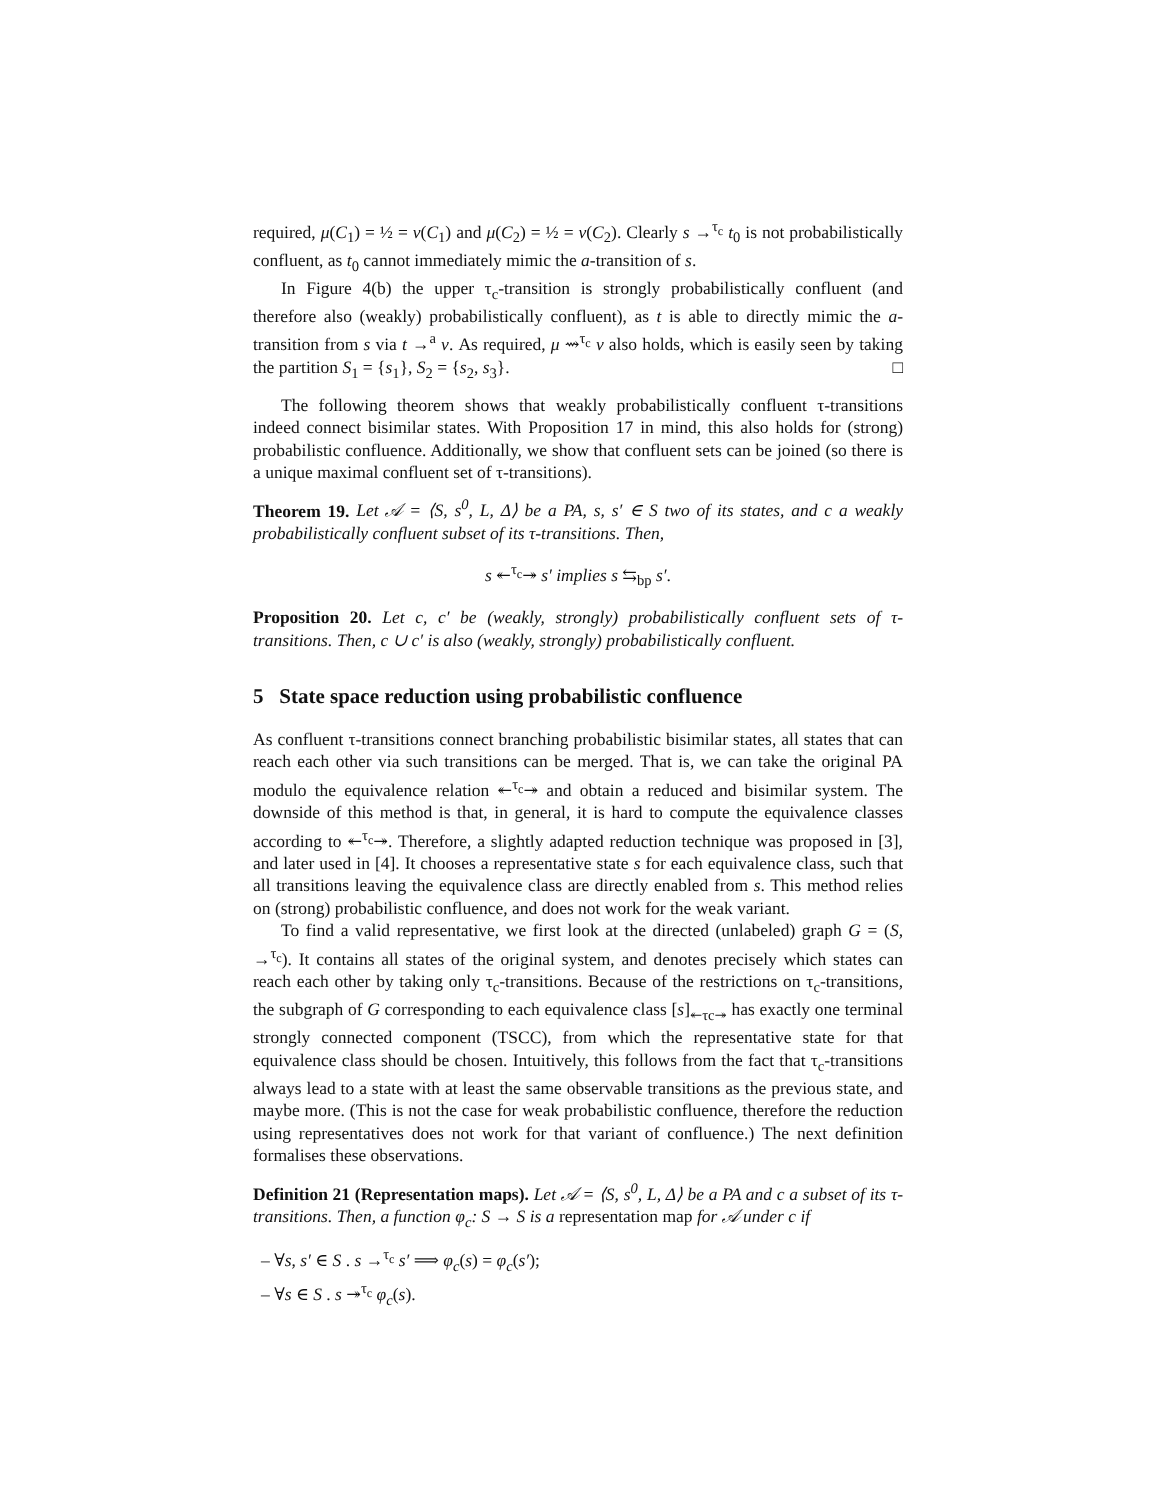required, μ(C<sub>1</sub>) = ½ = ν(C<sub>1</sub>) and μ(C<sub>2</sub>) = ½ = ν(C<sub>2</sub>). Clearly s →<sup>τ<sub>c</sub></sup> t<sub>0</sub> is not probabilistically confluent, as t<sub>0</sub> cannot immediately mimic the a-transition of s.
In Figure 4(b) the upper τ<sub>c</sub>-transition is strongly probabilistically confluent (and therefore also (weakly) probabilistically confluent), as t is able to directly mimic the a-transition from s via t →<sup>a</sup> ν. As required, μ ⇝<sup>τ<sub>c</sub></sup> ν also holds, which is easily seen by taking the partition S<sub>1</sub> = {s<sub>1</sub>}, S<sub>2</sub> = {s<sub>2</sub>, s<sub>3</sub>}. □
The following theorem shows that weakly probabilistically confluent τ-transitions indeed connect bisimilar states. With Proposition 17 in mind, this also holds for (strong) probabilistic confluence. Additionally, we show that confluent sets can be joined (so there is a unique maximal confluent set of τ-transitions).
Theorem 19. Let 𝒜 = ⟨S, s<sup>0</sup>, L, Δ⟩ be a PA, s, s′ ∈ S two of its states, and c a weakly probabilistically confluent subset of its τ-transitions. Then,
s ↞<sup>τ<sub>c</sub></sup>↠ s′ implies s ⇆<sub>bp</sub> s′.
Proposition 20. Let c, c′ be (weakly, strongly) probabilistically confluent sets of τ-transitions. Then, c ∪ c′ is also (weakly, strongly) probabilistically confluent.
5 State space reduction using probabilistic confluence
As confluent τ-transitions connect branching probabilistic bisimilar states, all states that can reach each other via such transitions can be merged. That is, we can take the original PA modulo the equivalence relation ↞<sup>τ<sub>c</sub></sup>↠ and obtain a reduced and bisimilar system. The downside of this method is that, in general, it is hard to compute the equivalence classes according to ↞<sup>τ<sub>c</sub></sup>↠. Therefore, a slightly adapted reduction technique was proposed in [3], and later used in [4]. It chooses a representative state s for each equivalence class, such that all transitions leaving the equivalence class are directly enabled from s. This method relies on (strong) probabilistic confluence, and does not work for the weak variant.
To find a valid representative, we first look at the directed (unlabeled) graph G = (S, →<sup>τ<sub>c</sub></sup>). It contains all states of the original system, and denotes precisely which states can reach each other by taking only τ<sub>c</sub>-transitions. Because of the restrictions on τ<sub>c</sub>-transitions, the subgraph of G corresponding to each equivalence class [s]<sub>↞τc↠</sub> has exactly one terminal strongly connected component (TSCC), from which the representative state for that equivalence class should be chosen. Intuitively, this follows from the fact that τ<sub>c</sub>-transitions always lead to a state with at least the same observable transitions as the previous state, and maybe more. (This is not the case for weak probabilistic confluence, therefore the reduction using representatives does not work for that variant of confluence.) The next definition formalises these observations.
Definition 21 (Representation maps). Let 𝒜 = ⟨S, s<sup>0</sup>, L, Δ⟩ be a PA and c a subset of its τ-transitions. Then, a function φ<sub>c</sub>: S → S is a representation map for 𝒜 under c if
– ∀s, s′ ∈ S . s →<sup>τ<sub>c</sub></sup> s′ ⟹ φ<sub>c</sub>(s) = φ<sub>c</sub>(s′);
– ∀s ∈ S . s ↠<sup>τ<sub>c</sub></sup> φ<sub>c</sub>(s).